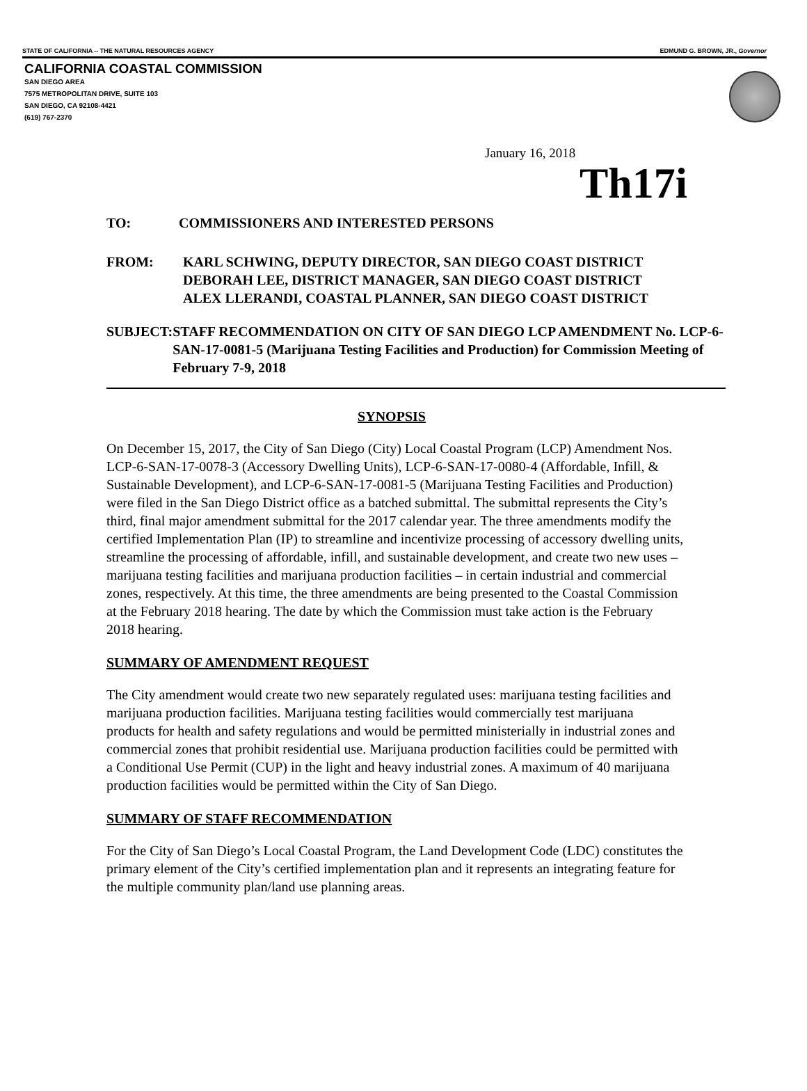STATE OF CALIFORNIA -- THE NATURAL RESOURCES AGENCY EDMUND G. BROWN, JR., Governor
CALIFORNIA COASTAL COMMISSION
SAN DIEGO AREA
7575 METROPOLITAN DRIVE, SUITE 103
SAN DIEGO, CA 92108-4421
(619) 767-2370
January 16, 2018
Th17i
TO: COMMISSIONERS AND INTERESTED PERSONS
FROM: KARL SCHWING, DEPUTY DIRECTOR, SAN DIEGO COAST DISTRICT
DEBORAH LEE, DISTRICT MANAGER, SAN DIEGO COAST DISTRICT
ALEX LLERANDI, COASTAL PLANNER, SAN DIEGO COAST DISTRICT
SUBJECT: STAFF RECOMMENDATION ON CITY OF SAN DIEGO LCP AMENDMENT No. LCP-6-SAN-17-0081-5 (Marijuana Testing Facilities and Production) for Commission Meeting of February 7-9, 2018
SYNOPSIS
On December 15, 2017, the City of San Diego (City) Local Coastal Program (LCP) Amendment Nos. LCP-6-SAN-17-0078-3 (Accessory Dwelling Units), LCP-6-SAN-17-0080-4 (Affordable, Infill, & Sustainable Development), and LCP-6-SAN-17-0081-5 (Marijuana Testing Facilities and Production) were filed in the San Diego District office as a batched submittal. The submittal represents the City’s third, final major amendment submittal for the 2017 calendar year. The three amendments modify the certified Implementation Plan (IP) to streamline and incentivize processing of accessory dwelling units, streamline the processing of affordable, infill, and sustainable development, and create two new uses – marijuana testing facilities and marijuana production facilities – in certain industrial and commercial zones, respectively. At this time, the three amendments are being presented to the Coastal Commission at the February 2018 hearing. The date by which the Commission must take action is the February 2018 hearing.
SUMMARY OF AMENDMENT REQUEST
The City amendment would create two new separately regulated uses: marijuana testing facilities and marijuana production facilities. Marijuana testing facilities would commercially test marijuana products for health and safety regulations and would be permitted ministerially in industrial zones and commercial zones that prohibit residential use. Marijuana production facilities could be permitted with a Conditional Use Permit (CUP) in the light and heavy industrial zones. A maximum of 40 marijuana production facilities would be permitted within the City of San Diego.
SUMMARY OF STAFF RECOMMENDATION
For the City of San Diego’s Local Coastal Program, the Land Development Code (LDC) constitutes the primary element of the City’s certified implementation plan and it represents an integrating feature for the multiple community plan/land use planning areas.